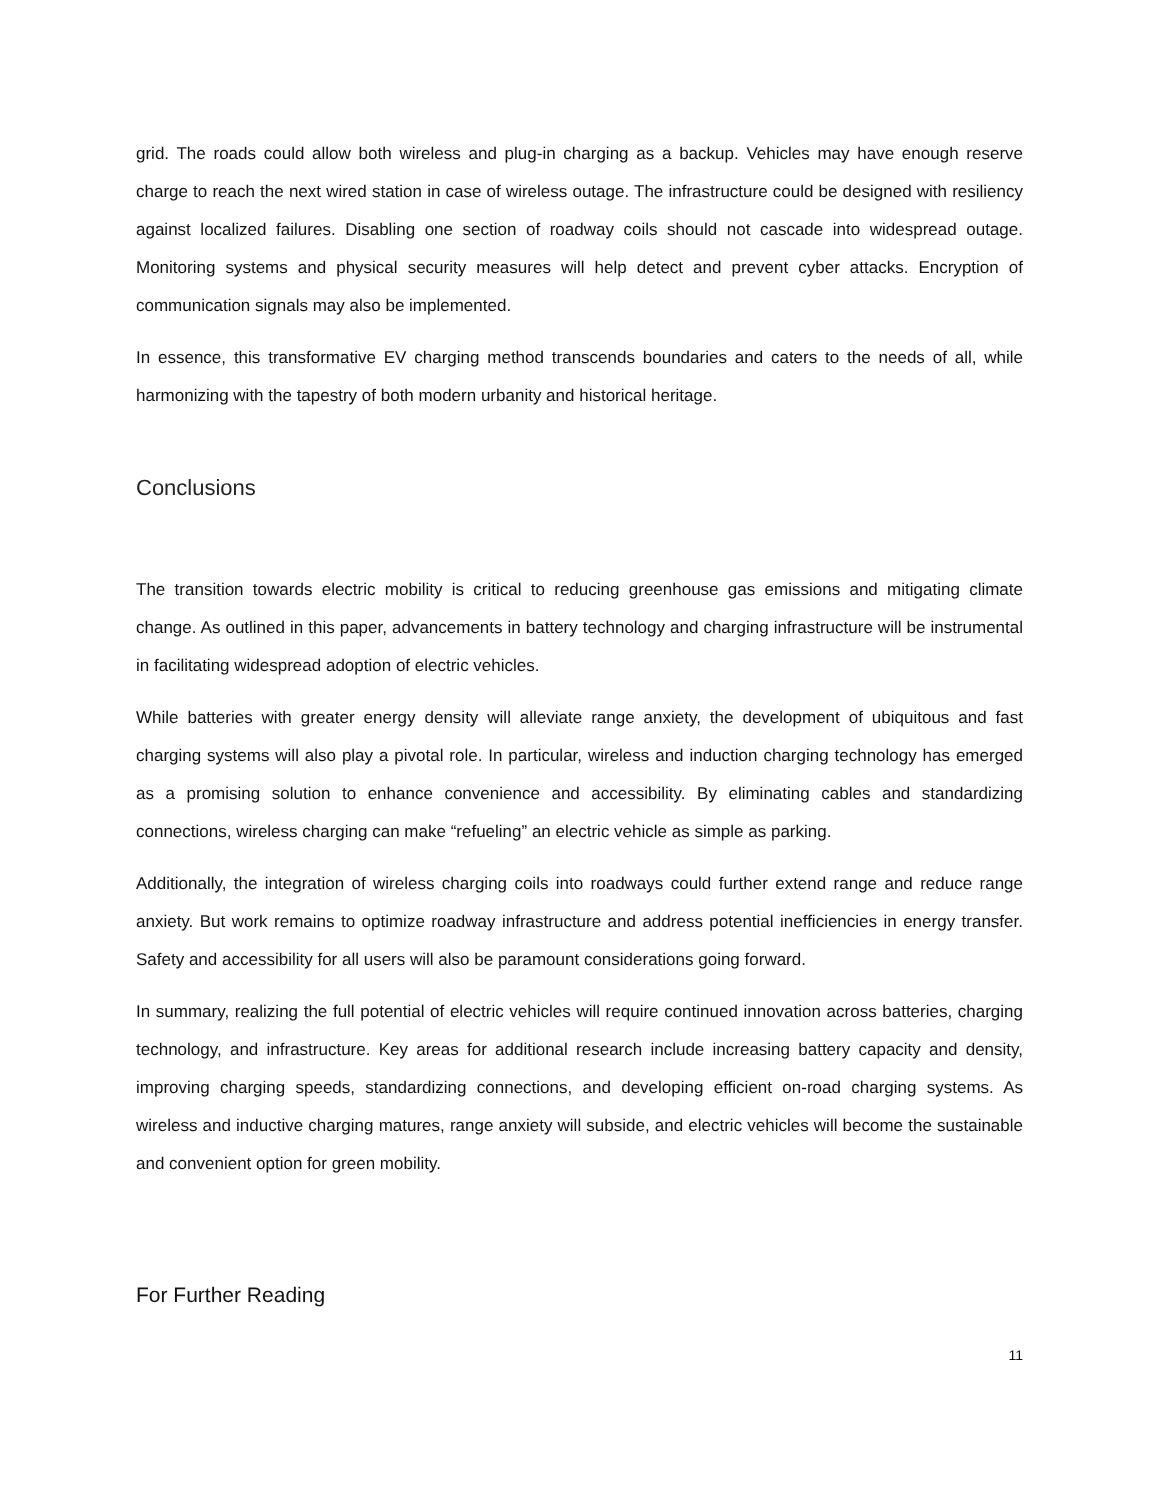grid. The roads could allow both wireless and plug-in charging as a backup. Vehicles may have enough reserve charge to reach the next wired station in case of wireless outage. The infrastructure could be designed with resiliency against localized failures. Disabling one section of roadway coils should not cascade into widespread outage. Monitoring systems and physical security measures will help detect and prevent cyber attacks. Encryption of communication signals may also be implemented.
In essence, this transformative EV charging method transcends boundaries and caters to the needs of all, while harmonizing with the tapestry of both modern urbanity and historical heritage.
Conclusions
The transition towards electric mobility is critical to reducing greenhouse gas emissions and mitigating climate change. As outlined in this paper, advancements in battery technology and charging infrastructure will be instrumental in facilitating widespread adoption of electric vehicles.
While batteries with greater energy density will alleviate range anxiety, the development of ubiquitous and fast charging systems will also play a pivotal role. In particular, wireless and induction charging technology has emerged as a promising solution to enhance convenience and accessibility. By eliminating cables and standardizing connections, wireless charging can make “refueling” an electric vehicle as simple as parking.
Additionally, the integration of wireless charging coils into roadways could further extend range and reduce range anxiety. But work remains to optimize roadway infrastructure and address potential inefficiencies in energy transfer. Safety and accessibility for all users will also be paramount considerations going forward.
In summary, realizing the full potential of electric vehicles will require continued innovation across batteries, charging technology, and infrastructure. Key areas for additional research include increasing battery capacity and density, improving charging speeds, standardizing connections, and developing efficient on-road charging systems. As wireless and inductive charging matures, range anxiety will subside, and electric vehicles will become the sustainable and convenient option for green mobility.
For Further Reading
11